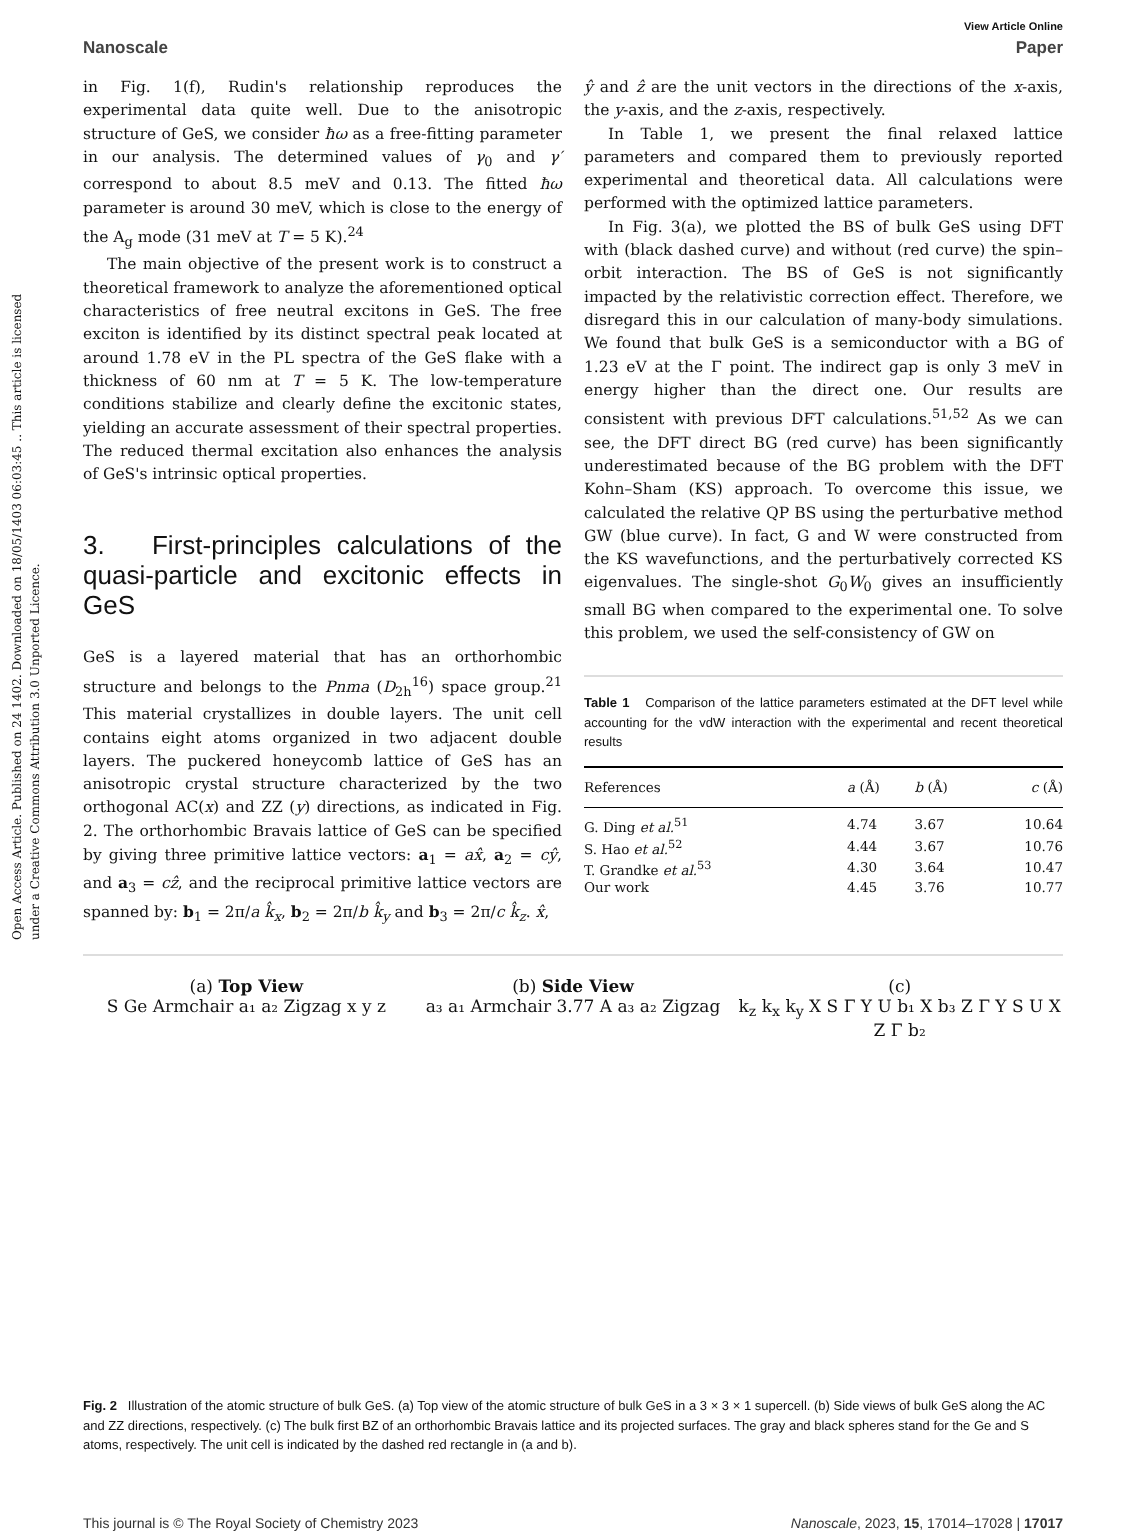Open Access Article. Published on 24 1402. Downloaded on 18/05/1403 06:03:45 .. This article is licensed under a Creative Commons Attribution 3.0 Unported Licence.
View Article Online
Nanoscale Paper
in Fig. 1(f), Rudin's relationship reproduces the experimental data quite well. Due to the anisotropic structure of GeS, we consider ħω as a free-fitting parameter in our analysis. The determined values of γ<sub>0</sub> and γ′ correspond to about 8.5 meV and 0.13. The fitted ħω parameter is around 30 meV, which is close to the energy of the A<sub>g</sub> mode (31 meV at T = 5 K).<sup>24</sup>
The main objective of the present work is to construct a theoretical framework to analyze the aforementioned optical characteristics of free neutral excitons in GeS. The free exciton is identified by its distinct spectral peak located at around 1.78 eV in the PL spectra of the GeS flake with a thickness of 60 nm at T = 5 K. The low-temperature conditions stabilize and clearly define the excitonic states, yielding an accurate assessment of their spectral properties. The reduced thermal excitation also enhances the analysis of GeS's intrinsic optical properties.
3. First-principles calculations of the quasi-particle and excitonic effects in GeS
GeS is a layered material that has an orthorhombic structure and belongs to the Pnma (D<sub>2h</sub><sup>16</sup>) space group.<sup>21</sup> This material crystallizes in double layers. The unit cell contains eight atoms organized in two adjacent double layers. The puckered honeycomb lattice of GeS has an anisotropic crystal structure characterized by the two orthogonal AC(x) and ZZ (y) directions, as indicated in Fig. 2. The orthorhombic Bravais lattice of GeS can be specified by giving three primitive lattice vectors: a<sub>1</sub> = ax̂, a<sub>2</sub> = cŷ, and a<sub>3</sub> = cẑ, and the reciprocal primitive lattice vectors are spanned by: b<sub>1</sub> = 2π/a k̂<sub>x</sub>, b<sub>2</sub> = 2π/b k̂<sub>y</sub> and b<sub>3</sub> = 2π/c k̂<sub>z</sub>. x̂,
ŷ and ẑ are the unit vectors in the directions of the x-axis, the y-axis, and the z-axis, respectively.
In Table 1, we present the final relaxed lattice parameters and compared them to previously reported experimental and theoretical data. All calculations were performed with the optimized lattice parameters.
In Fig. 3(a), we plotted the BS of bulk GeS using DFT with (black dashed curve) and without (red curve) the spin–orbit interaction. The BS of GeS is not significantly impacted by the relativistic correction effect. Therefore, we disregard this in our calculation of many-body simulations. We found that bulk GeS is a semiconductor with a BG of 1.23 eV at the Γ point. The indirect gap is only 3 meV in energy higher than the direct one. Our results are consistent with previous DFT calculations.<sup>51,52</sup> As we can see, the DFT direct BG (red curve) has been significantly underestimated because of the BG problem with the DFT Kohn–Sham (KS) approach. To overcome this issue, we calculated the relative QP BS using the perturbative method GW (blue curve). In fact, G and W were constructed from the KS wavefunctions, and the perturbatively corrected KS eigenvalues. The single-shot G<sub>0</sub>W<sub>0</sub> gives an insufficiently small BG when compared to the experimental one. To solve this problem, we used the self-consistency of GW on
Table 1 Comparison of the lattice parameters estimated at the DFT level while accounting for the vdW interaction with the experimental and recent theoretical results
| References | a (Å) | b (Å) | c (Å) |
| --- | --- | --- | --- |
| G. Ding et al.<sup>51</sup> | 4.74 | 3.67 | 10.64 |
| S. Hao et al.<sup>52</sup> | 4.44 | 3.67 | 10.76 |
| T. Grandke et al.<sup>53</sup> | 4.30 | 3.64 | 10.47 |
| Our work | 4.45 | 3.76 | 10.77 |
(a) Top View
S Ge Armchair a₁ a₂ Zigzag x y z
(b) Side View
a₃ a₁ Armchair 3.77 A a₃ a₂ Zigzag
(c)
k<sub>z</sub> k<sub>x</sub> k<sub>y</sub> X S Γ Y U b₁ X b₃ Z Γ Y S U X Z Γ b₂
Fig. 2 Illustration of the atomic structure of bulk GeS. (a) Top view of the atomic structure of bulk GeS in a 3 × 3 × 1 supercell. (b) Side views of bulk GeS along the AC and ZZ directions, respectively. (c) The bulk first BZ of an orthorhombic Bravais lattice and its projected surfaces. The gray and black spheres stand for the Ge and S atoms, respectively. The unit cell is indicated by the dashed red rectangle in (a and b).
This journal is © The Royal Society of Chemistry 2023 Nanoscale, 2023, 15, 17014–17028 | 17017